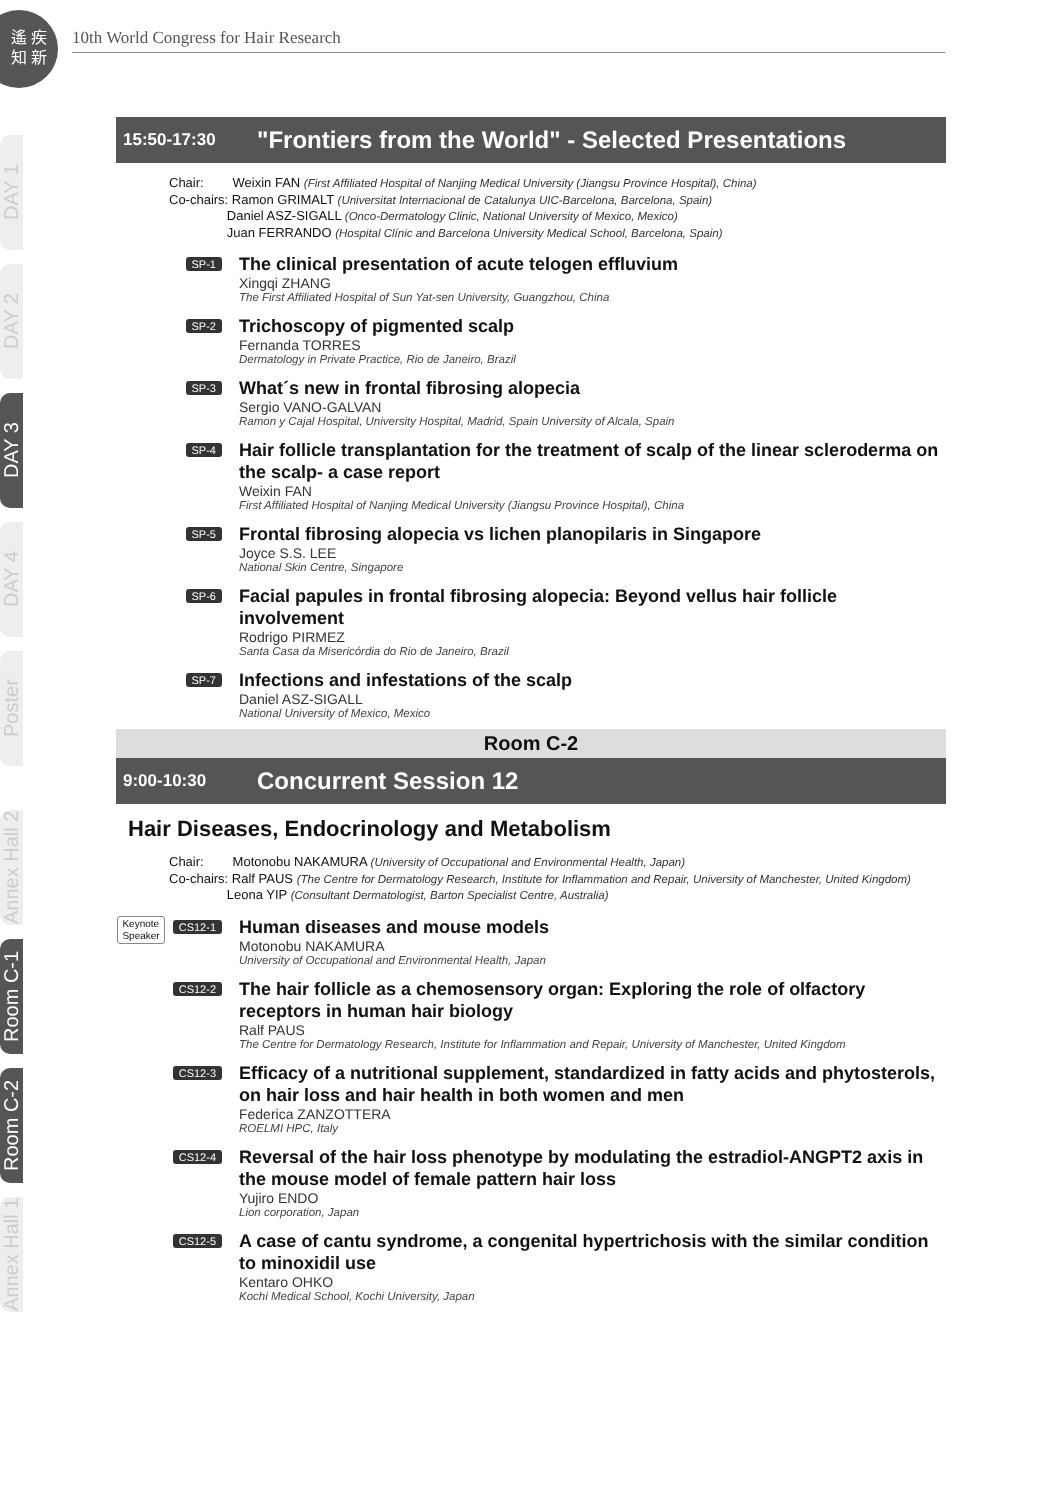遙 疾
知 新
10th World Congress for Hair Research
DAY 1
DAY 2
DAY 3
DAY 4
Poster
Annex Hall 2
Room C-1
Room C-2
Annex Hall 1
15:50-17:30
"Frontiers from the World" - Selected Presentations
Chair: Weixin FAN (First Affiliated Hospital of Nanjing Medical University (Jiangsu Province Hospital), China)
Co-chairs: Ramon GRIMALT (Universitat Internacional de Catalunya UIC-Barcelona, Barcelona, Spain)
Daniel ASZ-SIGALL (Onco-Dermatology Clinic, National University of Mexico, Mexico)
Juan FERRANDO (Hospital Clínic and Barcelona University Medical School, Barcelona, Spain)
SP-1
The clinical presentation of acute telogen effluvium
Xingqi ZHANG
The First Affiliated Hospital of Sun Yat-sen University, Guangzhou, China
SP-2
Trichoscopy of pigmented scalp
Fernanda TORRES
Dermatology in Private Practice, Rio de Janeiro, Brazil
SP-3
What´s new in frontal fibrosing alopecia
Sergio VANO-GALVAN
Ramon y Cajal Hospital, University Hospital, Madrid, Spain University of Alcala, Spain
SP-4
Hair follicle transplantation for the treatment of scalp of the linear scleroderma on the scalp- a case report
Weixin FAN
First Affiliated Hospital of Nanjing Medical University (Jiangsu Province Hospital), China
SP-5
Frontal fibrosing alopecia vs lichen planopilaris in Singapore
Joyce S.S. LEE
National Skin Centre, Singapore
SP-6
Facial papules in frontal fibrosing alopecia: Beyond vellus hair follicle involvement
Rodrigo PIRMEZ
Santa Casa da Misericórdia do Rio de Janeiro, Brazil
SP-7
Infections and infestations of the scalp
Daniel ASZ-SIGALL
National University of Mexico, Mexico
Room C-2
9:00-10:30
Concurrent Session 12
Hair Diseases, Endocrinology and Metabolism
Chair: Motonobu NAKAMURA (University of Occupational and Environmental Health, Japan)
Co-chairs: Ralf PAUS (The Centre for Dermatology Research, Institute for Inflammation and Repair, University of Manchester, United Kingdom)
Leona YIP (Consultant Dermatologist, Barton Specialist Centre, Australia)
Keynote
Speaker CS12-1
Human diseases and mouse models
Motonobu NAKAMURA
University of Occupational and Environmental Health, Japan
CS12-2
The hair follicle as a chemosensory organ: Exploring the role of olfactory receptors in human hair biology
Ralf PAUS
The Centre for Dermatology Research, Institute for Inflammation and Repair, University of Manchester, United Kingdom
CS12-3
Efficacy of a nutritional supplement, standardized in fatty acids and phytosterols, on hair loss and hair health in both women and men
Federica ZANZOTTERA
ROELMI HPC, Italy
CS12-4
Reversal of the hair loss phenotype by modulating the estradiol-ANGPT2 axis in the mouse model of female pattern hair loss
Yujiro ENDO
Lion corporation, Japan
CS12-5
A case of cantu syndrome, a congenital hypertrichosis with the similar condition to minoxidil use
Kentaro OHKO
Kochi Medical School, Kochi University, Japan